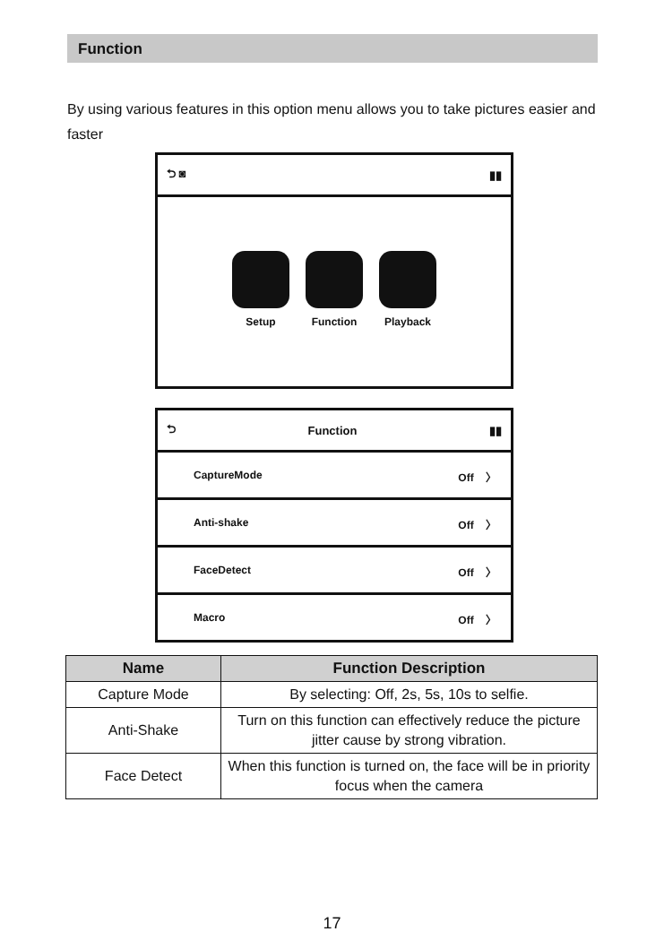Function
By using various features in this option menu allows you to take pictures easier and faster
⮌ ◙ ▮▮
Setup Function Playback
⮌ Function ▮▮
CaptureMode Off 〉
Anti-shake Off 〉
FaceDetect Off 〉
Macro Off 〉
| Name | Function Description |
| --- | --- |
| Capture Mode | By selecting: Off, 2s, 5s, 10s to selfie. |
| Anti-Shake | Turn on this function can effectively reduce the picture jitter cause by strong vibration. |
| Face Detect | When this function is turned on, the face will be in priority focus when the camera |
17